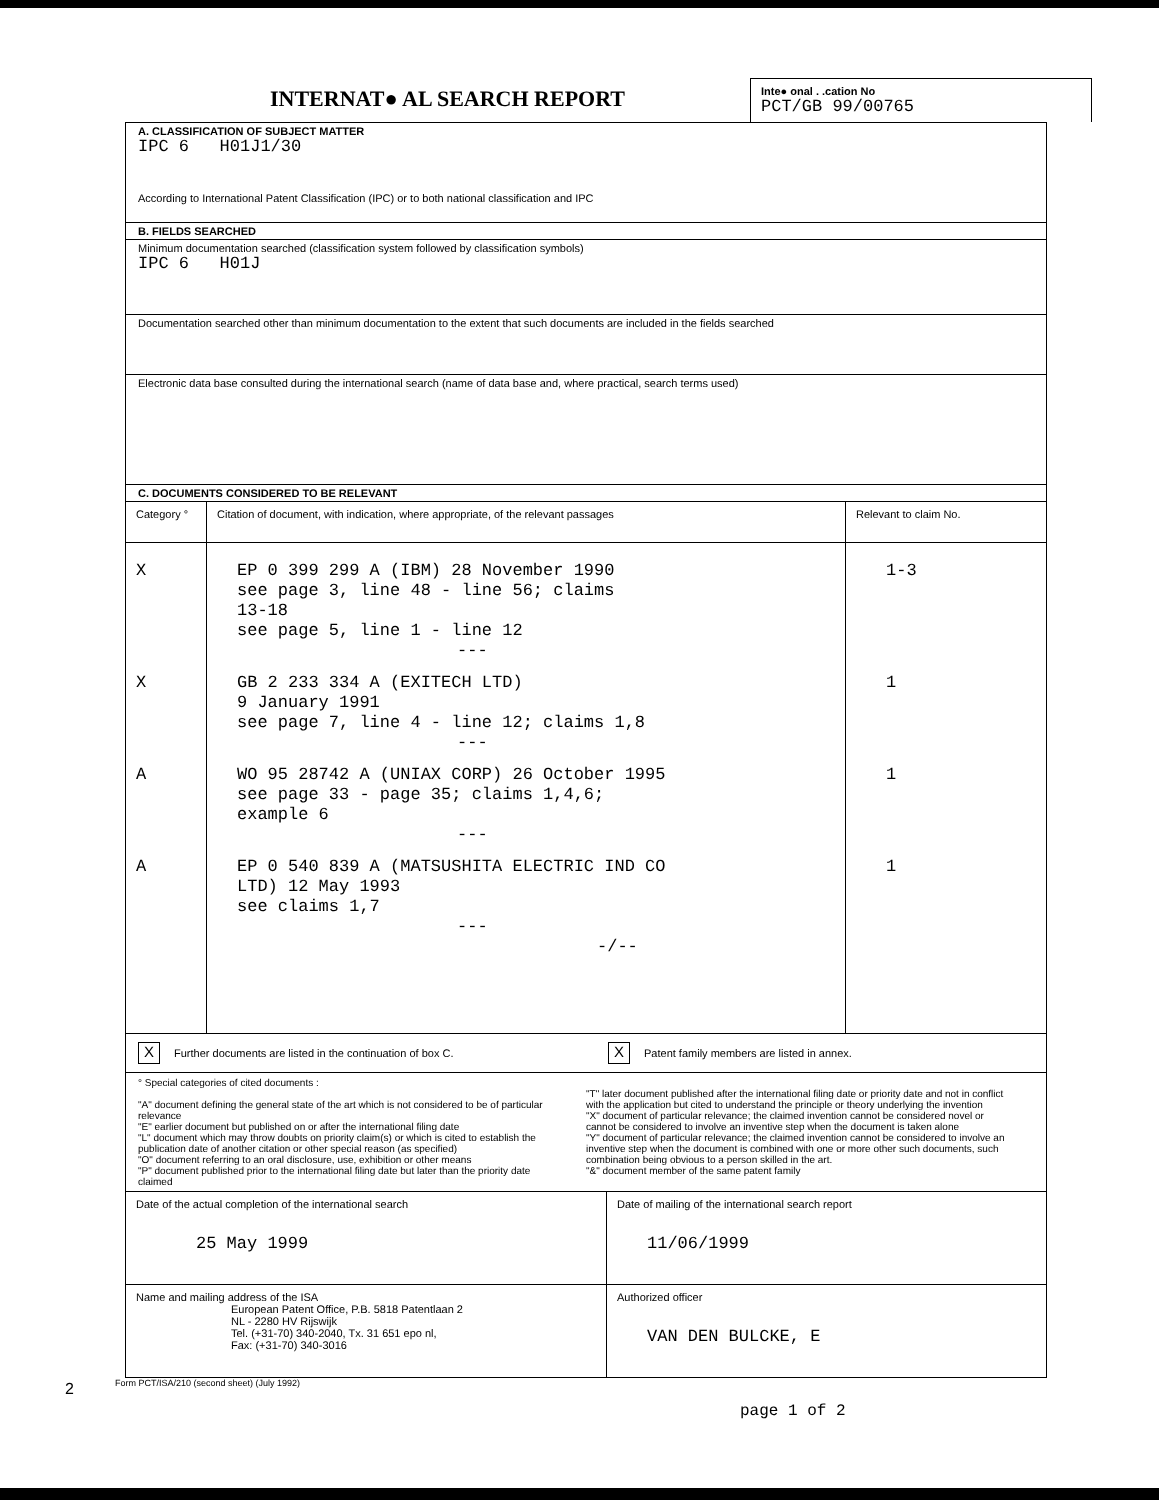INTERNAT● AL SEARCH REPORT
Inte● onal . .cation No
PCT/GB 99/00765
A. CLASSIFICATION OF SUBJECT MATTER
IPC 6 H01J1/30
According to International Patent Classification (IPC) or to both national classification and IPC
B. FIELDS SEARCHED
Minimum documentation searched (classification system followed by classification symbols)
IPC 6 H01J
Documentation searched other than minimum documentation to the extent that such documents are included in the fields searched
Electronic data base consulted during the international search (name of data base and, where practical, search terms used)
C. DOCUMENTS CONSIDERED TO BE RELEVANT
| Category ° | Citation of document, with indication, where appropriate, of the relevant passages | Relevant to claim No. |
| --- | --- | --- |
| X | EP 0 399 299 A (IBM) 28 November 1990 see page 3, line 48 - line 56; claims 13-18 see page 5, line 1 - line 12 --- | 1-3 |
| X | GB 2 233 334 A (EXITECH LTD) 9 January 1991 see page 7, line 4 - line 12; claims 1,8 --- | 1 |
| A | WO 95 28742 A (UNIAX CORP) 26 October 1995 see page 33 - page 35; claims 1,4,6; example 6 --- | 1 |
| A | EP 0 540 839 A (MATSUSHITA ELECTRIC IND CO LTD) 12 May 1993 see claims 1,7 --- -/-- | 1 |
X Further documents are listed in the continuation of box C.
X Patent family members are listed in annex.
° Special categories of cited documents :
"A" document defining the general state of the art which is not considered to be of particular relevance
"E" earlier document but published on or after the international filing date
"L" document which may throw doubts on priority claim(s) or which is cited to establish the publication date of another citation or other special reason (as specified)
"O" document referring to an oral disclosure, use, exhibition or other means
"P" document published prior to the international filing date but later than the priority date claimed
"T" later document published after the international filing date or priority date and not in conflict with the application but cited to understand the principle or theory underlying the invention
"X" document of particular relevance; the claimed invention cannot be considered novel or cannot be considered to involve an inventive step when the document is taken alone
"Y" document of particular relevance; the claimed invention cannot be considered to involve an inventive step when the document is combined with one or more other such documents, such combination being obvious to a person skilled in the art.
"&" document member of the same patent family
| Date of the actual completion of the international search 25 May 1999 | Date of mailing of the international search report 11/06/1999 |
| Name and mailing address of the ISA European Patent Office, P.B. 5818 Patentlaan 2 NL - 2280 HV Rijswijk Tel. (+31-70) 340-2040, Tx. 31 651 epo nl, Fax: (+31-70) 340-3016 | Authorized officer VAN DEN BULCKE, E |
Form PCT/ISA/210 (second sheet) (July 1992)
2
page 1 of 2